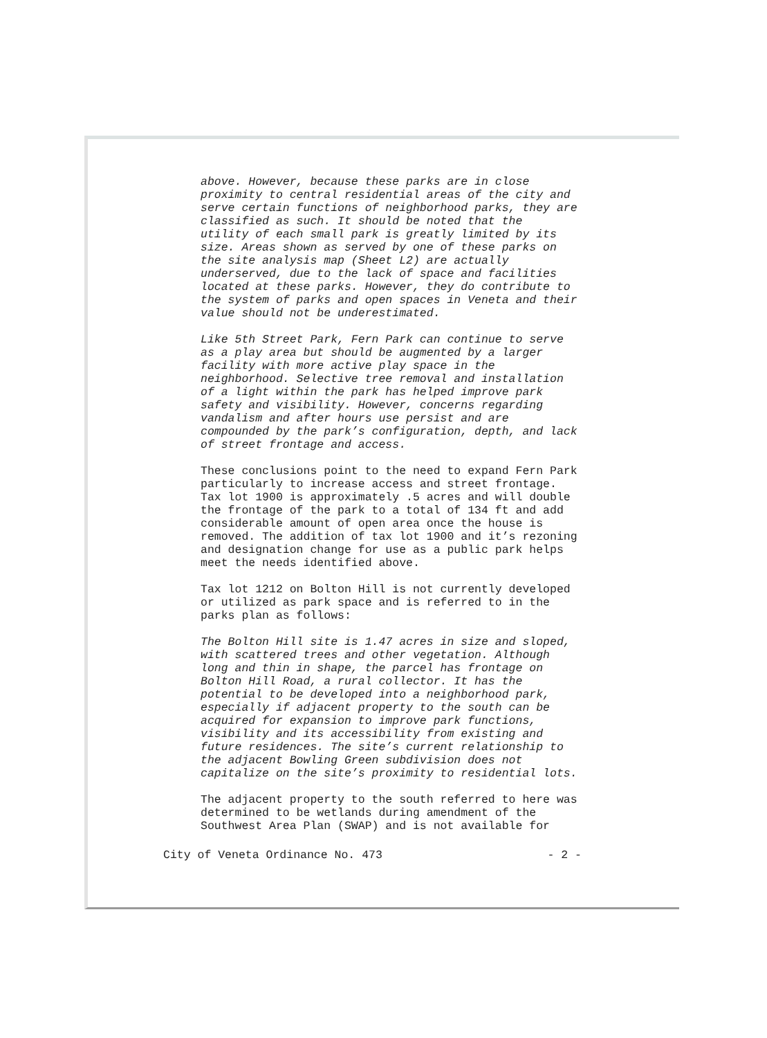above. However, because these parks are in close proximity to central residential areas of the city and serve certain functions of neighborhood parks, they are classified as such. It should be noted that the utility of each small park is greatly limited by its size. Areas shown as served by one of these parks on the site analysis map (Sheet L2) are actually underserved, due to the lack of space and facilities located at these parks. However, they do contribute to the system of parks and open spaces in Veneta and their value should not be underestimated.
Like 5th Street Park, Fern Park can continue to serve as a play area but should be augmented by a larger facility with more active play space in the neighborhood. Selective tree removal and installation of a light within the park has helped improve park safety and visibility. However, concerns regarding vandalism and after hours use persist and are compounded by the park’s configuration, depth, and lack of street frontage and access.
These conclusions point to the need to expand Fern Park particularly to increase access and street frontage. Tax lot 1900 is approximately .5 acres and will double the frontage of the park to a total of 134 ft and add considerable amount of open area once the house is removed. The addition of tax lot 1900 and it’s rezoning and designation change for use as a public park helps meet the needs identified above.
Tax lot 1212 on Bolton Hill is not currently developed or utilized as park space and is referred to in the parks plan as follows:
The Bolton Hill site is 1.47 acres in size and sloped, with scattered trees and other vegetation. Although long and thin in shape, the parcel has frontage on Bolton Hill Road, a rural collector. It has the potential to be developed into a neighborhood park, especially if adjacent property to the south can be acquired for expansion to improve park functions, visibility and its accessibility from existing and future residences. The site’s current relationship to the adjacent Bowling Green subdivision does not capitalize on the site’s proximity to residential lots.
The adjacent property to the south referred to here was determined to be wetlands during amendment of the Southwest Area Plan (SWAP) and is not available for
City of Veneta Ordinance No. 473 - 2 -